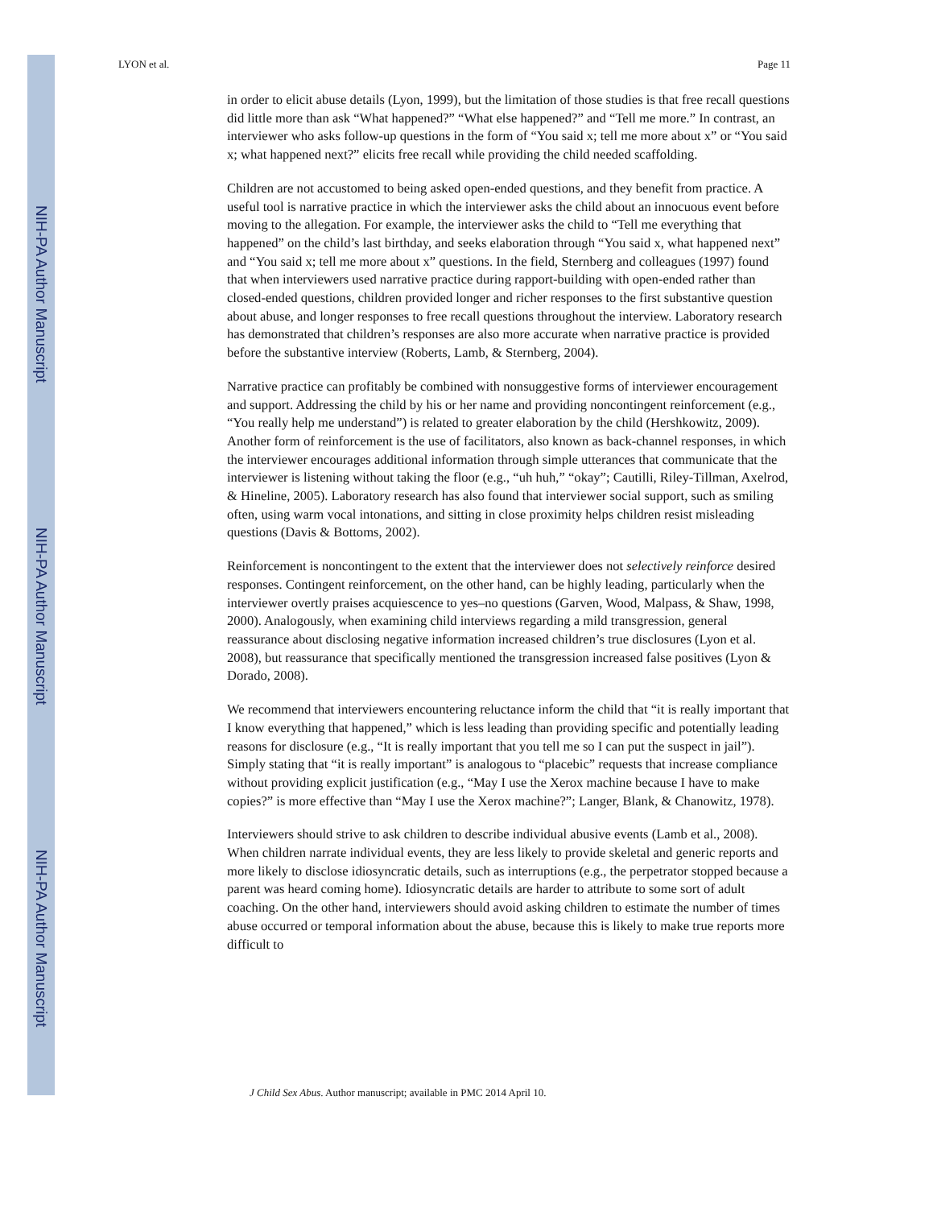NIH-PA Author Manuscript
NIH-PA Author Manuscript
NIH-PA Author Manuscript
LYON et al. Page 11
in order to elicit abuse details (Lyon, 1999), but the limitation of those studies is that free recall questions did little more than ask “What happened?” “What else happened?” and “Tell me more.” In contrast, an interviewer who asks follow-up questions in the form of “You said x; tell me more about x” or “You said x; what happened next?” elicits free recall while providing the child needed scaffolding.
Children are not accustomed to being asked open-ended questions, and they benefit from practice. A useful tool is narrative practice in which the interviewer asks the child about an innocuous event before moving to the allegation. For example, the interviewer asks the child to “Tell me everything that happened” on the child’s last birthday, and seeks elaboration through “You said x, what happened next” and “You said x; tell me more about x” questions. In the field, Sternberg and colleagues (1997) found that when interviewers used narrative practice during rapport-building with open-ended rather than closed-ended questions, children provided longer and richer responses to the first substantive question about abuse, and longer responses to free recall questions throughout the interview. Laboratory research has demonstrated that children’s responses are also more accurate when narrative practice is provided before the substantive interview (Roberts, Lamb, & Sternberg, 2004).
Narrative practice can profitably be combined with nonsuggestive forms of interviewer encouragement and support. Addressing the child by his or her name and providing noncontingent reinforcement (e.g., “You really help me understand”) is related to greater elaboration by the child (Hershkowitz, 2009). Another form of reinforcement is the use of facilitators, also known as back-channel responses, in which the interviewer encourages additional information through simple utterances that communicate that the interviewer is listening without taking the floor (e.g., “uh huh,” “okay”; Cautilli, Riley-Tillman, Axelrod, & Hineline, 2005). Laboratory research has also found that interviewer social support, such as smiling often, using warm vocal intonations, and sitting in close proximity helps children resist misleading questions (Davis & Bottoms, 2002).
Reinforcement is noncontingent to the extent that the interviewer does not selectively reinforce desired responses. Contingent reinforcement, on the other hand, can be highly leading, particularly when the interviewer overtly praises acquiescence to yes–no questions (Garven, Wood, Malpass, & Shaw, 1998, 2000). Analogously, when examining child interviews regarding a mild transgression, general reassurance about disclosing negative information increased children’s true disclosures (Lyon et al. 2008), but reassurance that specifically mentioned the transgression increased false positives (Lyon & Dorado, 2008).
We recommend that interviewers encountering reluctance inform the child that “it is really important that I know everything that happened,” which is less leading than providing specific and potentially leading reasons for disclosure (e.g., “It is really important that you tell me so I can put the suspect in jail”). Simply stating that “it is really important” is analogous to “placebic” requests that increase compliance without providing explicit justification (e.g., “May I use the Xerox machine because I have to make copies?” is more effective than “May I use the Xerox machine?”; Langer, Blank, & Chanowitz, 1978).
Interviewers should strive to ask children to describe individual abusive events (Lamb et al., 2008). When children narrate individual events, they are less likely to provide skeletal and generic reports and more likely to disclose idiosyncratic details, such as interruptions (e.g., the perpetrator stopped because a parent was heard coming home). Idiosyncratic details are harder to attribute to some sort of adult coaching. On the other hand, interviewers should avoid asking children to estimate the number of times abuse occurred or temporal information about the abuse, because this is likely to make true reports more difficult to
J Child Sex Abus. Author manuscript; available in PMC 2014 April 10.